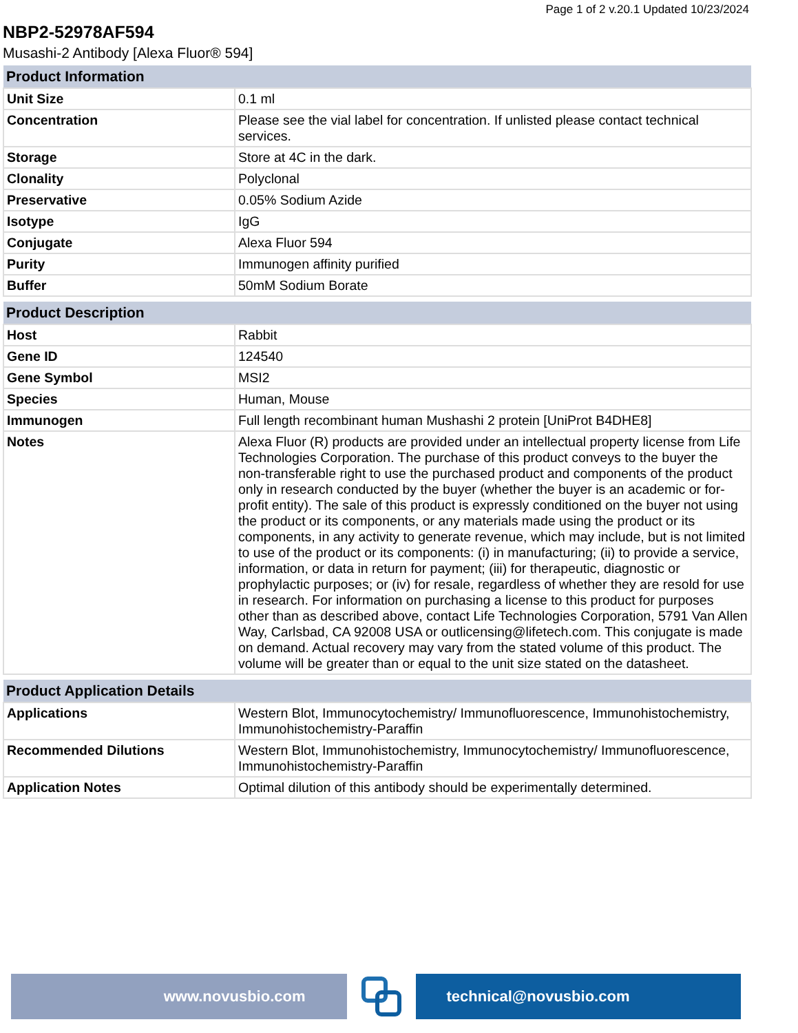Page 1 of 2 v.20.1 Updated 10/23/2024
NBP2-52978AF594
Musashi-2 Antibody [Alexa Fluor® 594]
| Product Information | |
| --- | --- |
| Unit Size | 0.1 ml |
| Concentration | Please see the vial label for concentration. If unlisted please contact technical services. |
| Storage | Store at 4C in the dark. |
| Clonality | Polyclonal |
| Preservative | 0.05% Sodium Azide |
| Isotype | IgG |
| Conjugate | Alexa Fluor 594 |
| Purity | Immunogen affinity purified |
| Buffer | 50mM Sodium Borate |
| Product Description | |
| --- | --- |
| Host | Rabbit |
| Gene ID | 124540 |
| Gene Symbol | MSI2 |
| Species | Human, Mouse |
| Immunogen | Full length recombinant human Mushashi 2 protein [UniProt B4DHE8] |
| Notes | Alexa Fluor (R) products are provided under an intellectual property license from Life Technologies Corporation. The purchase of this product conveys to the buyer the non-transferable right to use the purchased product and components of the product only in research conducted by the buyer (whether the buyer is an academic or for-profit entity). The sale of this product is expressly conditioned on the buyer not using the product or its components, or any materials made using the product or its components, in any activity to generate revenue, which may include, but is not limited to use of the product or its components: (i) in manufacturing; (ii) to provide a service, information, or data in return for payment; (iii) for therapeutic, diagnostic or prophylactic purposes; or (iv) for resale, regardless of whether they are resold for use in research. For information on purchasing a license to this product for purposes other than as described above, contact Life Technologies Corporation, 5791 Van Allen Way, Carlsbad, CA 92008 USA or outlicensing@lifetech.com. This conjugate is made on demand. Actual recovery may vary from the stated volume of this product. The volume will be greater than or equal to the unit size stated on the datasheet. |
| Product Application Details | |
| --- | --- |
| Applications | Western Blot, Immunocytochemistry/ Immunofluorescence, Immunohistochemistry, Immunohistochemistry-Paraffin |
| Recommended Dilutions | Western Blot, Immunohistochemistry, Immunocytochemistry/ Immunofluorescence, Immunohistochemistry-Paraffin |
| Application Notes | Optimal dilution of this antibody should be experimentally determined. |
www.novusbio.com technical@novusbio.com